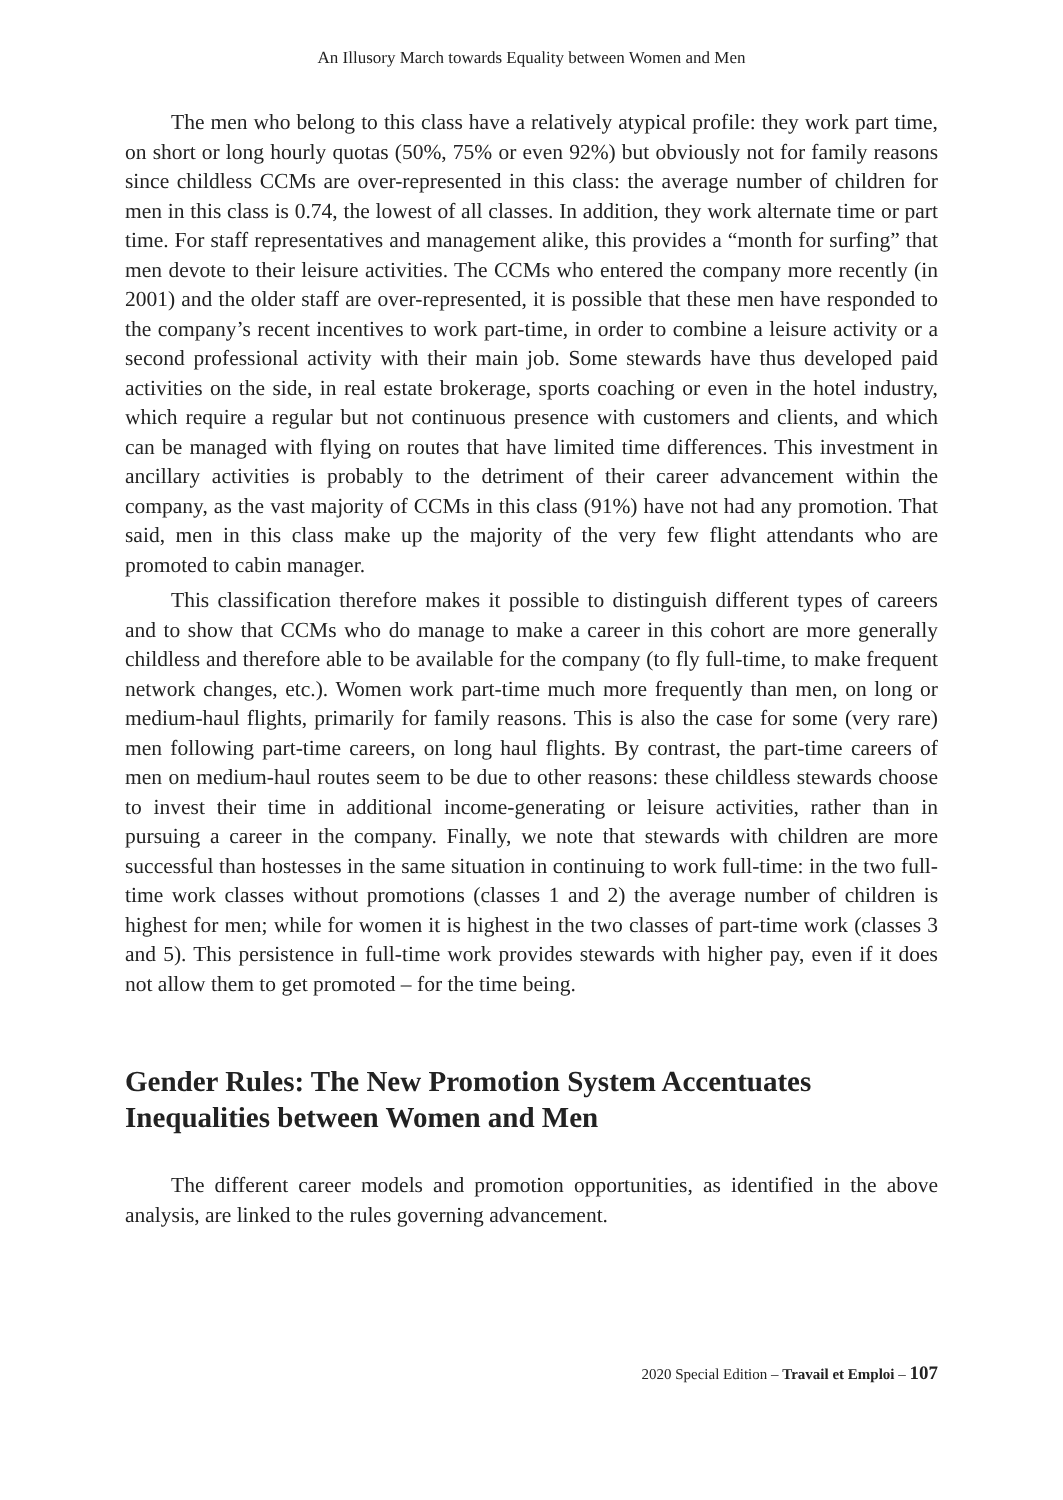An Illusory March towards Equality between Women and Men
The men who belong to this class have a relatively atypical profile: they work part time, on short or long hourly quotas (50%, 75% or even 92%) but obviously not for family reasons since childless CCMs are over-represented in this class: the average number of children for men in this class is 0.74, the lowest of all classes. In addition, they work alternate time or part time. For staff representatives and management alike, this provides a “month for surfing” that men devote to their leisure activities. The CCMs who entered the company more recently (in 2001) and the older staff are over-represented, it is possible that these men have responded to the company’s recent incentives to work part-time, in order to combine a leisure activity or a second professional activity with their main job. Some stewards have thus developed paid activities on the side, in real estate brokerage, sports coaching or even in the hotel industry, which require a regular but not continuous presence with customers and clients, and which can be managed with flying on routes that have limited time differences. This investment in ancillary activities is probably to the detriment of their career advancement within the company, as the vast majority of CCMs in this class (91%) have not had any promotion. That said, men in this class make up the majority of the very few flight attendants who are promoted to cabin manager.
This classification therefore makes it possible to distinguish different types of careers and to show that CCMs who do manage to make a career in this cohort are more generally childless and therefore able to be available for the company (to fly full-time, to make frequent network changes, etc.). Women work part-time much more frequently than men, on long or medium-haul flights, primarily for family reasons. This is also the case for some (very rare) men following part-time careers, on long haul flights. By contrast, the part-time careers of men on medium-haul routes seem to be due to other reasons: these childless stewards choose to invest their time in additional income-generating or leisure activities, rather than in pursuing a career in the company. Finally, we note that stewards with children are more successful than hostesses in the same situation in continuing to work full-time: in the two full-time work classes without promotions (classes 1 and 2) the average number of children is highest for men; while for women it is highest in the two classes of part-time work (classes 3 and 5). This persistence in full-time work provides stewards with higher pay, even if it does not allow them to get promoted – for the time being.
Gender Rules: The New Promotion System Accentuates Inequalities between Women and Men
The different career models and promotion opportunities, as identified in the above analysis, are linked to the rules governing advancement.
2020 Special Edition – Travail et Emploi – 107